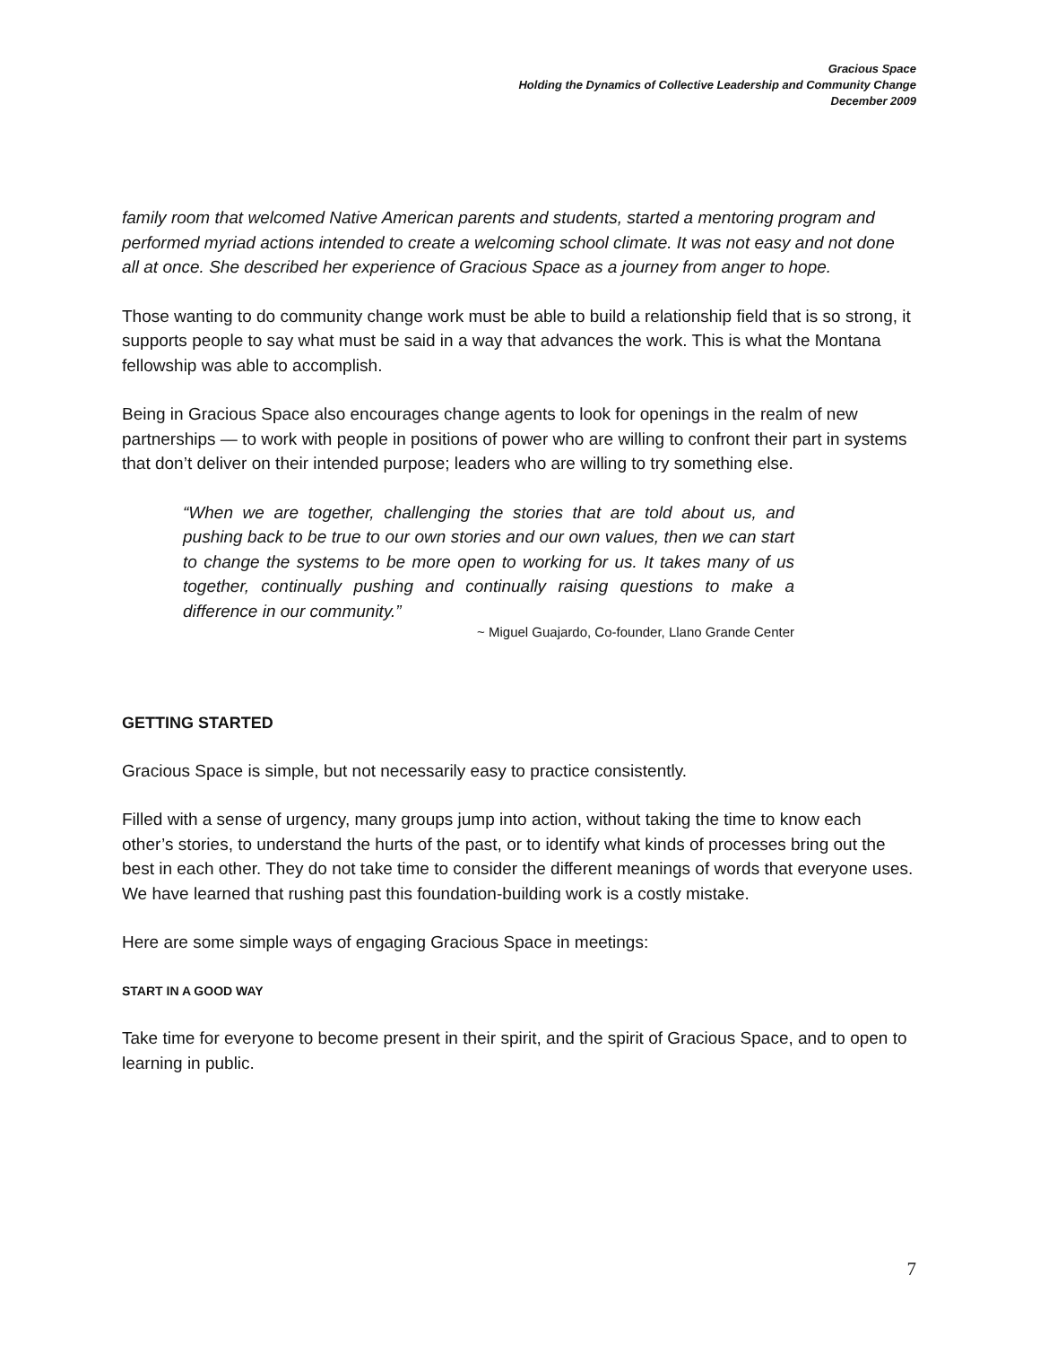Gracious Space
Holding the Dynamics of Collective Leadership and Community Change
December 2009
family room that welcomed Native American parents and students, started a mentoring program and performed myriad actions intended to create a welcoming school climate. It was not easy and not done all at once. She described her experience of Gracious Space as a journey from anger to hope.
Those wanting to do community change work must be able to build a relationship field that is so strong, it supports people to say what must be said in a way that advances the work. This is what the Montana fellowship was able to accomplish.
Being in Gracious Space also encourages change agents to look for openings in the realm of new partnerships — to work with people in positions of power who are willing to confront their part in systems that don’t deliver on their intended purpose; leaders who are willing to try something else.
“When we are together, challenging the stories that are told about us, and pushing back to be true to our own stories and our own values, then we can start to change the systems to be more open to working for us. It takes many of us together, continually pushing and continually raising questions to make a difference in our community.”
~ Miguel Guajardo, Co-founder, Llano Grande Center
GETTING STARTED
Gracious Space is simple, but not necessarily easy to practice consistently.
Filled with a sense of urgency, many groups jump into action, without taking the time to know each other’s stories, to understand the hurts of the past, or to identify what kinds of processes bring out the best in each other. They do not take time to consider the different meanings of words that everyone uses. We have learned that rushing past this foundation-building work is a costly mistake.
Here are some simple ways of engaging Gracious Space in meetings:
START IN A GOOD WAY
Take time for everyone to become present in their spirit, and the spirit of Gracious Space, and to open to learning in public.
7